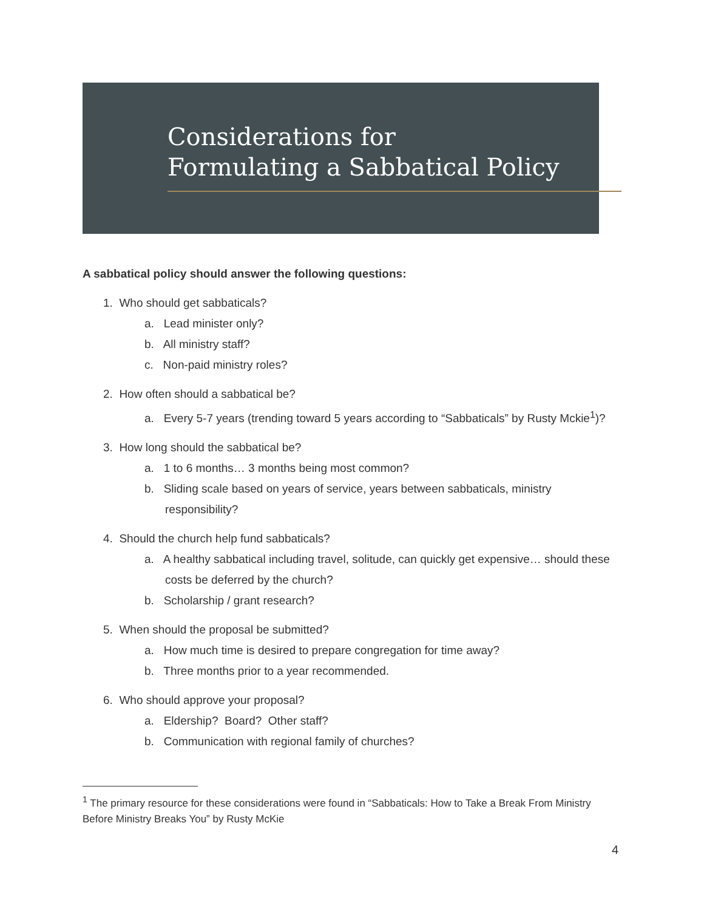Considerations for
Formulating a Sabbatical Policy
A sabbatical policy should answer the following questions:
1. Who should get sabbaticals?
a. Lead minister only?
b. All ministry staff?
c. Non-paid ministry roles?
2. How often should a sabbatical be?
a. Every 5-7 years (trending toward 5 years according to “Sabbaticals” by Rusty Mckie<sup>1</sup>)?
3. How long should the sabbatical be?
a. 1 to 6 months… 3 months being most common?
b. Sliding scale based on years of service, years between sabbaticals, ministry responsibility?
4. Should the church help fund sabbaticals?
a. A healthy sabbatical including travel, solitude, can quickly get expensive… should these costs be deferred by the church?
b. Scholarship / grant research?
5. When should the proposal be submitted?
a. How much time is desired to prepare congregation for time away?
b. Three months prior to a year recommended.
6. Who should approve your proposal?
a. Eldership? Board? Other staff?
b. Communication with regional family of churches?
<sup>1</sup> The primary resource for these considerations were found in “Sabbaticals: How to Take a Break From Ministry Before Ministry Breaks You” by Rusty McKie
4